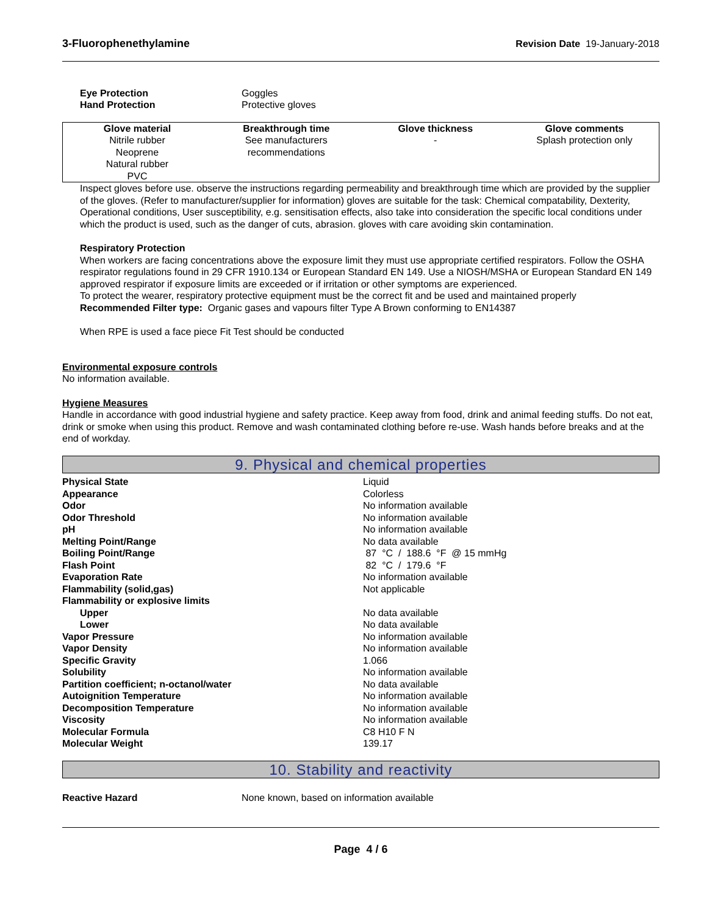3-Fluorophenethylamine Revision Date 19-January-2018
Eye Protection Goggles
Hand Protection Protective gloves
| Glove material | Breakthrough time | Glove thickness | Glove comments |
| --- | --- | --- | --- |
| Nitrile rubber Neoprene Natural rubber PVC | See manufacturers recommendations | - | Splash protection only |
Inspect gloves before use. observe the instructions regarding permeability and breakthrough time which are provided by the supplier of the gloves. (Refer to manufacturer/supplier for information) gloves are suitable for the task: Chemical compatability, Dexterity, Operational conditions, User susceptibility, e.g. sensitisation effects, also take into consideration the specific local conditions under which the product is used, such as the danger of cuts, abrasion. gloves with care avoiding skin contamination.
Respiratory Protection
When workers are facing concentrations above the exposure limit they must use appropriate certified respirators. Follow the OSHA respirator regulations found in 29 CFR 1910.134 or European Standard EN 149. Use a NIOSH/MSHA or European Standard EN 149 approved respirator if exposure limits are exceeded or if irritation or other symptoms are experienced.
To protect the wearer, respiratory protective equipment must be the correct fit and be used and maintained properly
Recommended Filter type: Organic gases and vapours filter Type A Brown conforming to EN14387
When RPE is used a face piece Fit Test should be conducted
Environmental exposure controls
No information available.
Hygiene Measures
Handle in accordance with good industrial hygiene and safety practice. Keep away from food, drink and animal feeding stuffs. Do not eat, drink or smoke when using this product. Remove and wash contaminated clothing before re-use. Wash hands before breaks and at the end of workday.
9. Physical and chemical properties
Physical State Liquid
Appearance Colorless
Odor No information available
Odor Threshold No information available
pH No information available
Melting Point/Range No data available
Boiling Point/Range 87 °C / 188.6 °F @ 15 mmHg
Flash Point 82 °C / 179.6 °F
Evaporation Rate No information available
Flammability (solid,gas) Not applicable
Flammability or explosive limits
Upper No data available
Lower No data available
Vapor Pressure No information available
Vapor Density No information available
Specific Gravity 1.066
Solubility No information available
Partition coefficient; n-octanol/water No data available
Autoignition Temperature No information available
Decomposition Temperature No information available
Viscosity No information available
Molecular Formula C8 H10 F N
Molecular Weight 139.17
10. Stability and reactivity
Reactive Hazard None known, based on information available
Page 4 / 6